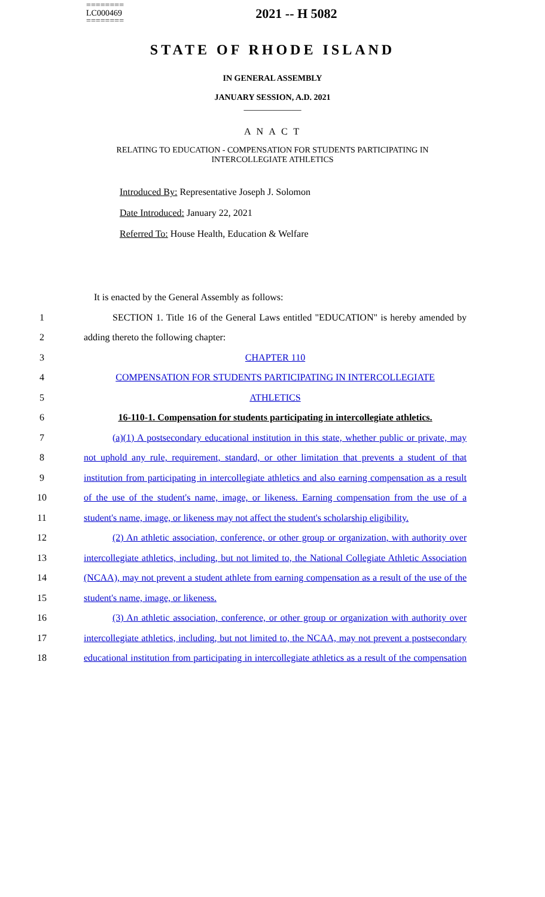========
LC000469
========
2021 -- H 5082
STATE OF RHODE ISLAND
IN GENERAL ASSEMBLY
JANUARY SESSION, A.D. 2021
____________
A N A C T
RELATING TO EDUCATION - COMPENSATION FOR STUDENTS PARTICIPATING IN
INTERCOLLEGIATE ATHLETICS
Introduced By: Representative Joseph J. Solomon
Date Introduced: January 22, 2021
Referred To: House Health, Education & Welfare
It is enacted by the General Assembly as follows:
1 SECTION 1. Title 16 of the General Laws entitled "EDUCATION" is hereby amended by
2 adding thereto the following chapter:
3 CHAPTER 110
4 COMPENSATION FOR STUDENTS PARTICIPATING IN INTERCOLLEGIATE
5 ATHLETICS
6 16-110-1. Compensation for students participating in intercollegiate athletics.
7 (a)(1) A postsecondary educational institution in this state, whether public or private, may
8 not uphold any rule, requirement, standard, or other limitation that prevents a student of that
9 institution from participating in intercollegiate athletics and also earning compensation as a result
10 of the use of the student's name, image, or likeness. Earning compensation from the use of a
11 student's name, image, or likeness may not affect the student's scholarship eligibility.
12 (2) An athletic association, conference, or other group or organization, with authority over
13 intercollegiate athletics, including, but not limited to, the National Collegiate Athletic Association
14 (NCAA), may not prevent a student athlete from earning compensation as a result of the use of the
15 student's name, image, or likeness.
16 (3) An athletic association, conference, or other group or organization with authority over
17 intercollegiate athletics, including, but not limited to, the NCAA, may not prevent a postsecondary
18 educational institution from participating in intercollegiate athletics as a result of the compensation